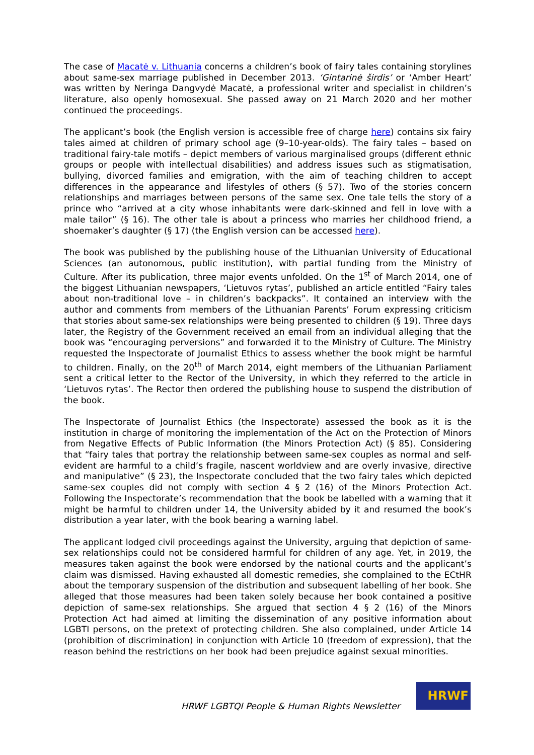The case of Macatė v. Lithuania concerns a children’s book of fairy tales containing storylines about same-sex marriage published in December 2013. ‘Gintarinė širdis’ or ‘Amber Heart’ was written by Neringa Dangvydė Macatė, a professional writer and specialist in children’s literature, also openly homosexual. She passed away on 21 March 2020 and her mother continued the proceedings.
The applicant’s book (the English version is accessible free of charge here) contains six fairy tales aimed at children of primary school age (9–10-year-olds). The fairy tales – based on traditional fairy-tale motifs – depict members of various marginalised groups (different ethnic groups or people with intellectual disabilities) and address issues such as stigmatisation, bullying, divorced families and emigration, with the aim of teaching children to accept differences in the appearance and lifestyles of others (§ 57). Two of the stories concern relationships and marriages between persons of the same sex. One tale tells the story of a prince who “arrived at a city whose inhabitants were dark-skinned and fell in love with a male tailor” (§ 16). The other tale is about a princess who marries her childhood friend, a shoemaker’s daughter (§ 17) (the English version can be accessed here).
The book was published by the publishing house of the Lithuanian University of Educational Sciences (an autonomous, public institution), with partial funding from the Ministry of Culture. After its publication, three major events unfolded. On the 1<sup>st</sup> of March 2014, one of the biggest Lithuanian newspapers, ‘Lietuvos rytas’, published an article entitled “Fairy tales about non-traditional love – in children’s backpacks”. It contained an interview with the author and comments from members of the Lithuanian Parents’ Forum expressing criticism that stories about same-sex relationships were being presented to children (§ 19). Three days later, the Registry of the Government received an email from an individual alleging that the book was “encouraging perversions” and forwarded it to the Ministry of Culture. The Ministry requested the Inspectorate of Journalist Ethics to assess whether the book might be harmful to children. Finally, on the 20<sup>th</sup> of March 2014, eight members of the Lithuanian Parliament sent a critical letter to the Rector of the University, in which they referred to the article in ‘Lietuvos rytas’. The Rector then ordered the publishing house to suspend the distribution of the book.
The Inspectorate of Journalist Ethics (the Inspectorate) assessed the book as it is the institution in charge of monitoring the implementation of the Act on the Protection of Minors from Negative Effects of Public Information (the Minors Protection Act) (§ 85). Considering that “fairy tales that portray the relationship between same-sex couples as normal and self-evident are harmful to a child’s fragile, nascent worldview and are overly invasive, directive and manipulative” (§ 23), the Inspectorate concluded that the two fairy tales which depicted same-sex couples did not comply with section 4 § 2 (16) of the Minors Protection Act. Following the Inspectorate’s recommendation that the book be labelled with a warning that it might be harmful to children under 14, the University abided by it and resumed the book’s distribution a year later, with the book bearing a warning label.
The applicant lodged civil proceedings against the University, arguing that depiction of same-sex relationships could not be considered harmful for children of any age. Yet, in 2019, the measures taken against the book were endorsed by the national courts and the applicant’s claim was dismissed. Having exhausted all domestic remedies, she complained to the ECtHR about the temporary suspension of the distribution and subsequent labelling of her book. She alleged that those measures had been taken solely because her book contained a positive depiction of same-sex relationships. She argued that section 4 § 2 (16) of the Minors Protection Act had aimed at limiting the dissemination of any positive information about LGBTI persons, on the pretext of protecting children. She also complained, under Article 14 (prohibition of discrimination) in conjunction with Article 10 (freedom of expression), that the reason behind the restrictions on her book had been prejudice against sexual minorities.
HRWF LGBTQI People & Human Rights Newsletter
HRWF